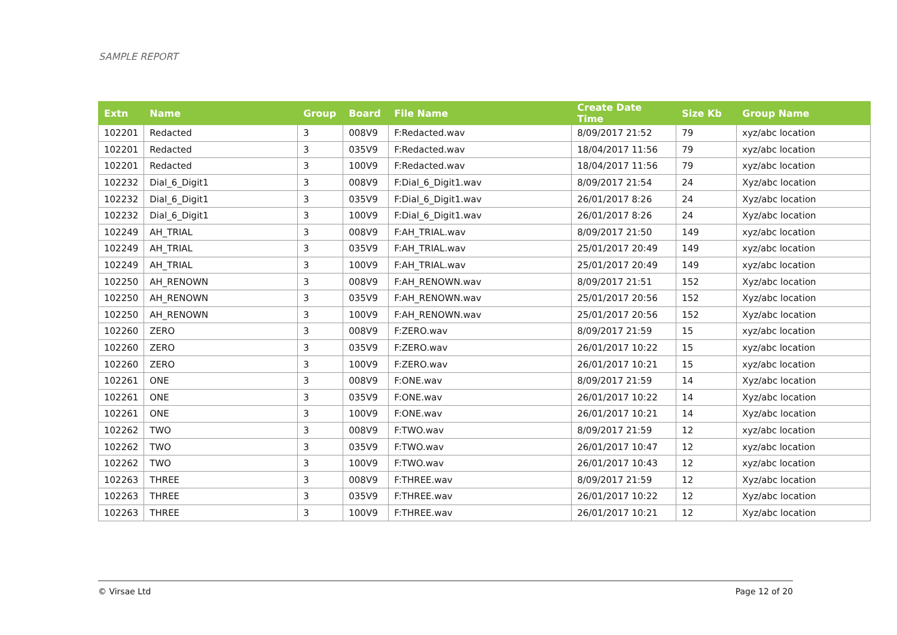SAMPLE REPORT
| Extn | Name | Group | Board | File Name | Create Date Time | Size Kb | Group Name |
| --- | --- | --- | --- | --- | --- | --- | --- |
| 102201 | Redacted | 3 | 008V9 | F:Redacted.wav | 8/09/2017 21:52 | 79 | xyz/abc location |
| 102201 | Redacted | 3 | 035V9 | F:Redacted.wav | 18/04/2017 11:56 | 79 | xyz/abc location |
| 102201 | Redacted | 3 | 100V9 | F:Redacted.wav | 18/04/2017 11:56 | 79 | xyz/abc location |
| 102232 | Dial_6_Digit1 | 3 | 008V9 | F:Dial_6_Digit1.wav | 8/09/2017 21:54 | 24 | Xyz/abc location |
| 102232 | Dial_6_Digit1 | 3 | 035V9 | F:Dial_6_Digit1.wav | 26/01/2017 8:26 | 24 | Xyz/abc location |
| 102232 | Dial_6_Digit1 | 3 | 100V9 | F:Dial_6_Digit1.wav | 26/01/2017 8:26 | 24 | Xyz/abc location |
| 102249 | AH_TRIAL | 3 | 008V9 | F:AH_TRIAL.wav | 8/09/2017 21:50 | 149 | xyz/abc location |
| 102249 | AH_TRIAL | 3 | 035V9 | F:AH_TRIAL.wav | 25/01/2017 20:49 | 149 | xyz/abc location |
| 102249 | AH_TRIAL | 3 | 100V9 | F:AH_TRIAL.wav | 25/01/2017 20:49 | 149 | xyz/abc location |
| 102250 | AH_RENOWN | 3 | 008V9 | F:AH_RENOWN.wav | 8/09/2017 21:51 | 152 | Xyz/abc location |
| 102250 | AH_RENOWN | 3 | 035V9 | F:AH_RENOWN.wav | 25/01/2017 20:56 | 152 | Xyz/abc location |
| 102250 | AH_RENOWN | 3 | 100V9 | F:AH_RENOWN.wav | 25/01/2017 20:56 | 152 | Xyz/abc location |
| 102260 | ZERO | 3 | 008V9 | F:ZERO.wav | 8/09/2017 21:59 | 15 | xyz/abc location |
| 102260 | ZERO | 3 | 035V9 | F:ZERO.wav | 26/01/2017 10:22 | 15 | xyz/abc location |
| 102260 | ZERO | 3 | 100V9 | F:ZERO.wav | 26/01/2017 10:21 | 15 | xyz/abc location |
| 102261 | ONE | 3 | 008V9 | F:ONE.wav | 8/09/2017 21:59 | 14 | Xyz/abc location |
| 102261 | ONE | 3 | 035V9 | F:ONE.wav | 26/01/2017 10:22 | 14 | Xyz/abc location |
| 102261 | ONE | 3 | 100V9 | F:ONE.wav | 26/01/2017 10:21 | 14 | Xyz/abc location |
| 102262 | TWO | 3 | 008V9 | F:TWO.wav | 8/09/2017 21:59 | 12 | xyz/abc location |
| 102262 | TWO | 3 | 035V9 | F:TWO.wav | 26/01/2017 10:47 | 12 | xyz/abc location |
| 102262 | TWO | 3 | 100V9 | F:TWO.wav | 26/01/2017 10:43 | 12 | xyz/abc location |
| 102263 | THREE | 3 | 008V9 | F:THREE.wav | 8/09/2017 21:59 | 12 | Xyz/abc location |
| 102263 | THREE | 3 | 035V9 | F:THREE.wav | 26/01/2017 10:22 | 12 | Xyz/abc location |
| 102263 | THREE | 3 | 100V9 | F:THREE.wav | 26/01/2017 10:21 | 12 | Xyz/abc location |
© Virsae Ltd Page 12 of 20